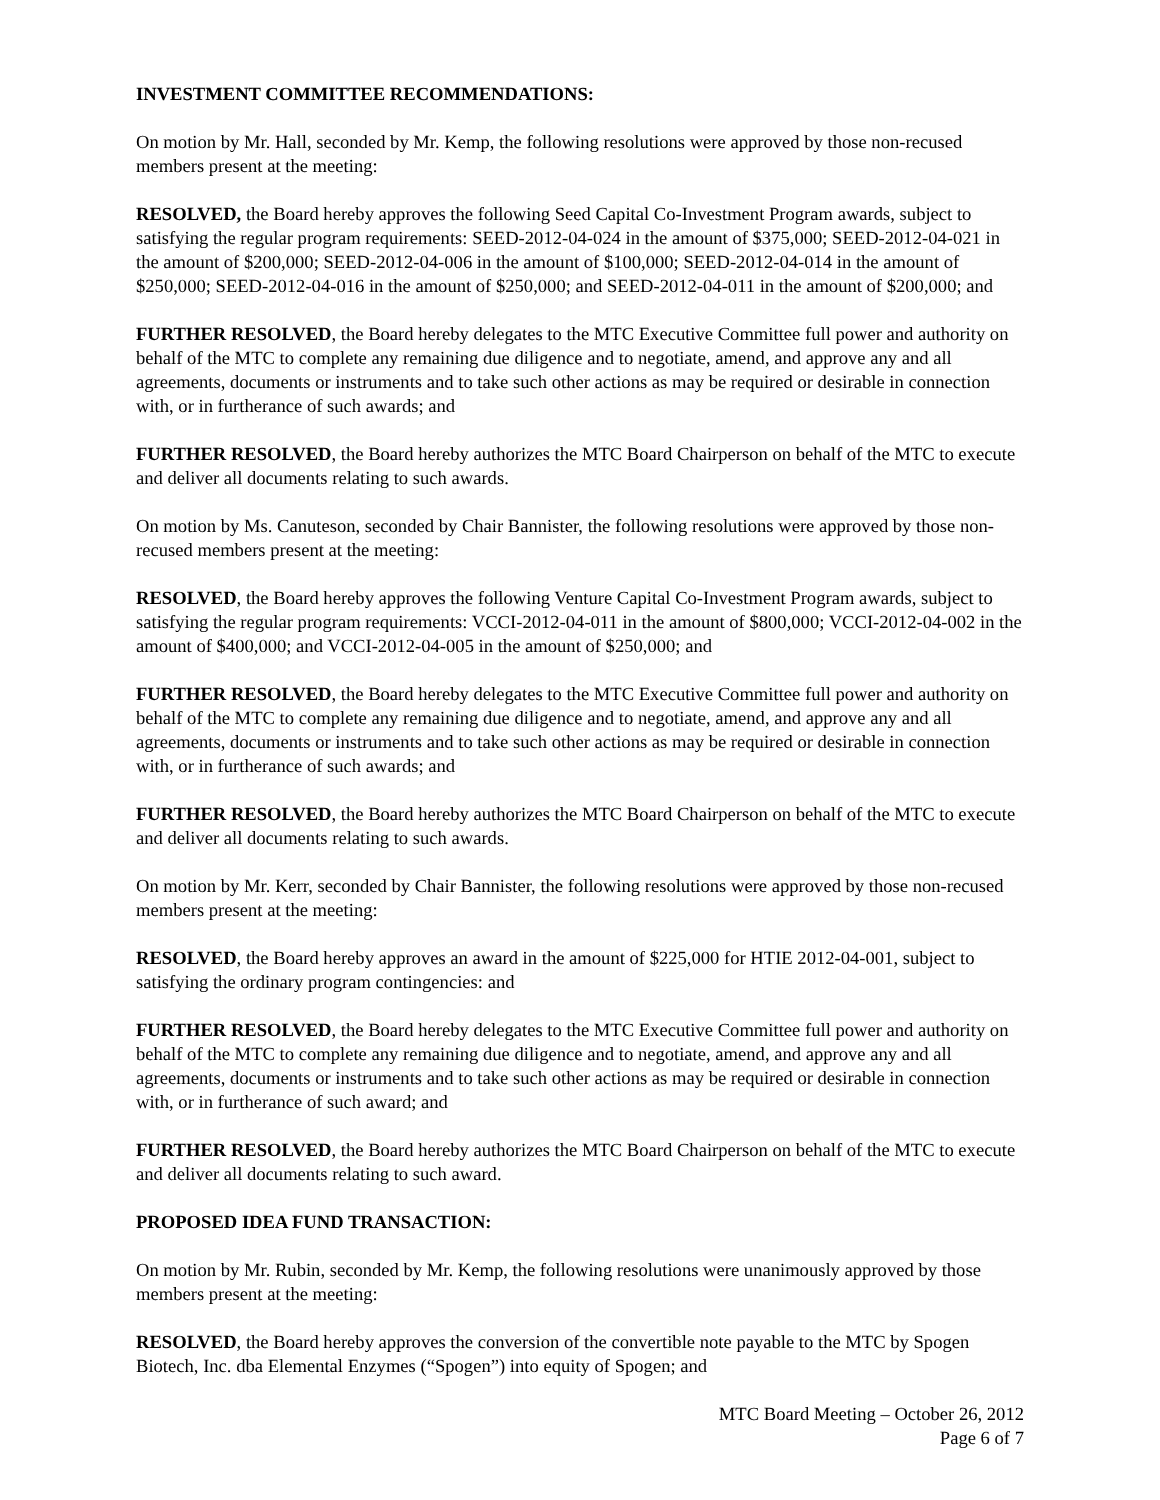INVESTMENT COMMITTEE RECOMMENDATIONS:
On motion by Mr. Hall, seconded by Mr. Kemp, the following resolutions were approved by those non-recused members present at the meeting:
RESOLVED, the Board hereby approves the following Seed Capital Co-Investment Program awards, subject to satisfying the regular program requirements: SEED-2012-04-024 in the amount of $375,000; SEED-2012-04-021 in the amount of $200,000; SEED-2012-04-006 in the amount of $100,000; SEED-2012-04-014 in the amount of $250,000; SEED-2012-04-016 in the amount of $250,000; and SEED-2012-04-011 in the amount of $200,000; and
FURTHER RESOLVED, the Board hereby delegates to the MTC Executive Committee full power and authority on behalf of the MTC to complete any remaining due diligence and to negotiate, amend, and approve any and all agreements, documents or instruments and to take such other actions as may be required or desirable in connection with, or in furtherance of such awards; and
FURTHER RESOLVED, the Board hereby authorizes the MTC Board Chairperson on behalf of the MTC to execute and deliver all documents relating to such awards.
On motion by Ms. Canuteson, seconded by Chair Bannister, the following resolutions were approved by those non-recused members present at the meeting:
RESOLVED, the Board hereby approves the following Venture Capital Co-Investment Program awards, subject to satisfying the regular program requirements: VCCI-2012-04-011 in the amount of $800,000; VCCI-2012-04-002 in the amount of $400,000; and VCCI-2012-04-005 in the amount of $250,000; and
FURTHER RESOLVED, the Board hereby delegates to the MTC Executive Committee full power and authority on behalf of the MTC to complete any remaining due diligence and to negotiate, amend, and approve any and all agreements, documents or instruments and to take such other actions as may be required or desirable in connection with, or in furtherance of such awards; and
FURTHER RESOLVED, the Board hereby authorizes the MTC Board Chairperson on behalf of the MTC to execute and deliver all documents relating to such awards.
On motion by Mr. Kerr, seconded by Chair Bannister, the following resolutions were approved by those non-recused members present at the meeting:
RESOLVED, the Board hereby approves an award in the amount of $225,000 for HTIE 2012-04-001, subject to satisfying the ordinary program contingencies: and
FURTHER RESOLVED, the Board hereby delegates to the MTC Executive Committee full power and authority on behalf of the MTC to complete any remaining due diligence and to negotiate, amend, and approve any and all agreements, documents or instruments and to take such other actions as may be required or desirable in connection with, or in furtherance of such award; and
FURTHER RESOLVED, the Board hereby authorizes the MTC Board Chairperson on behalf of the MTC to execute and deliver all documents relating to such award.
PROPOSED IDEA FUND TRANSACTION:
On motion by Mr. Rubin, seconded by Mr. Kemp, the following resolutions were unanimously approved by those members present at the meeting:
RESOLVED, the Board hereby approves the conversion of the convertible note payable to the MTC by Spogen Biotech, Inc. dba Elemental Enzymes (“Spogen”) into equity of Spogen; and
MTC Board Meeting – October 26, 2012
Page 6 of 7